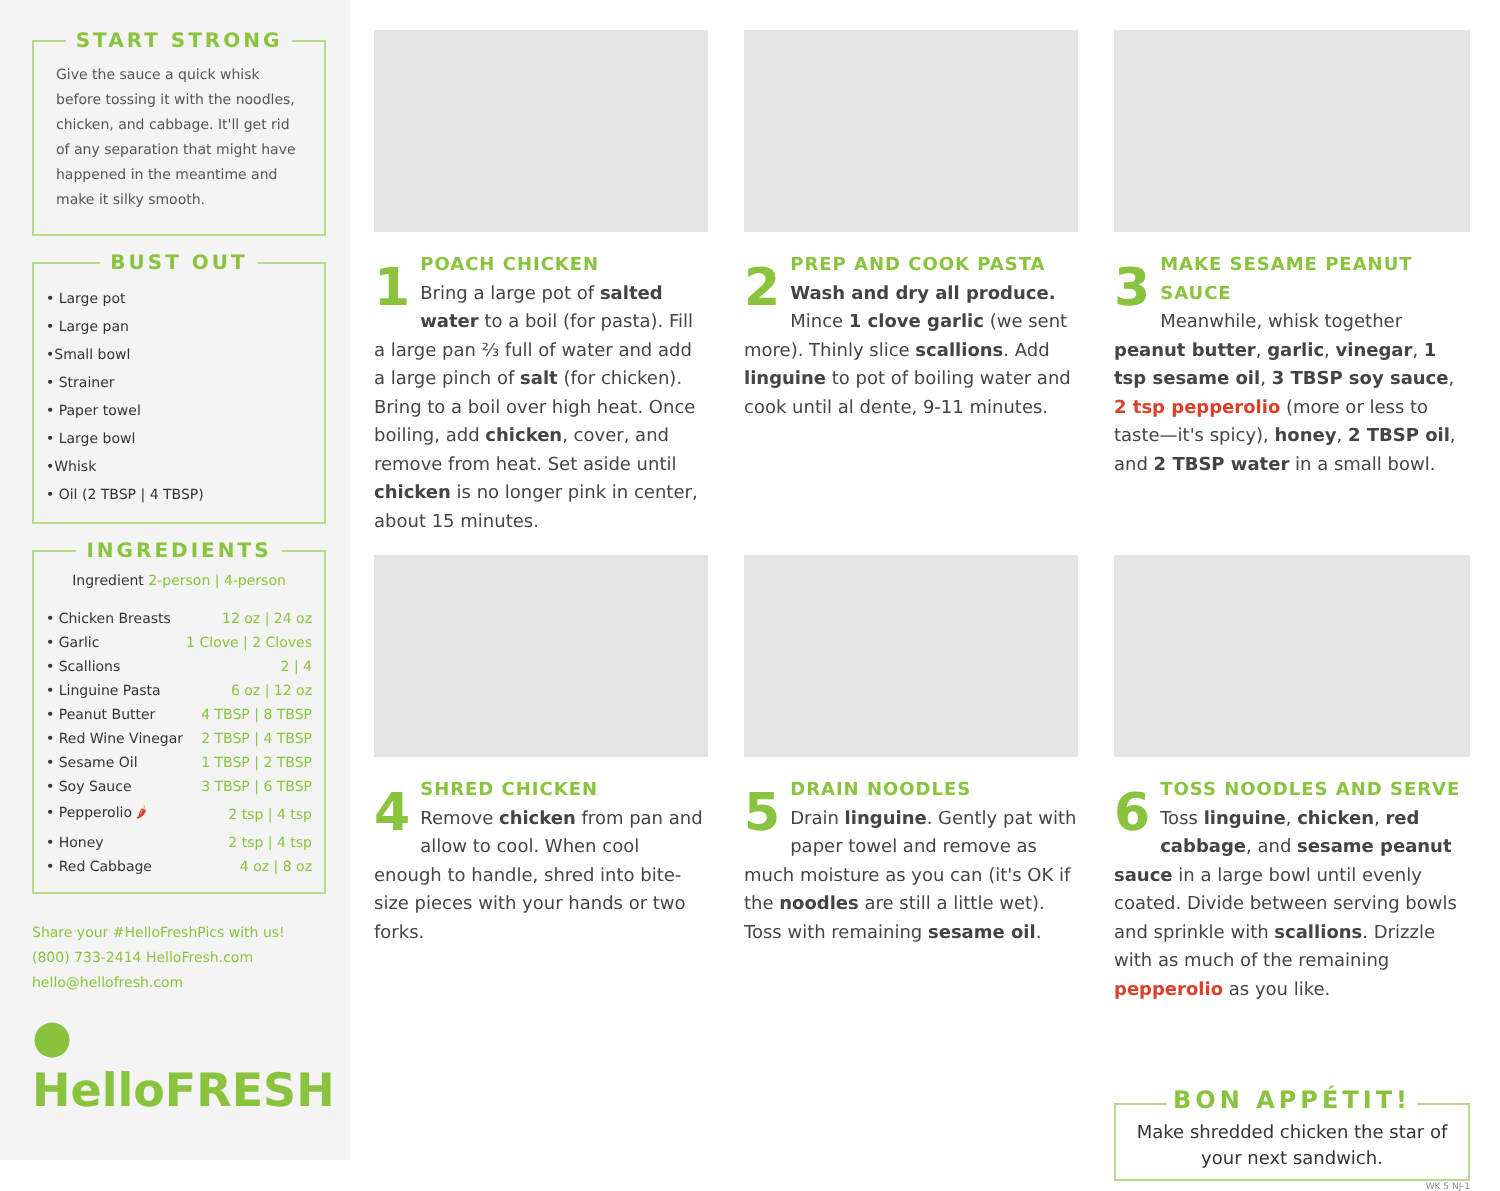START STRONG
Give the sauce a quick whisk before tossing it with the noodles, chicken, and cabbage. It'll get rid of any separation that might have happened in the meantime and make it silky smooth.
BUST OUT
• Large pot
• Large pan
•Small bowl
• Strainer
• Paper towel
• Large bowl
•Whisk
• Oil (2 TBSP | 4 TBSP)
INGREDIENTS
Ingredient 2-person | 4-person
| • Chicken Breasts | 12 oz / 24 oz |
| • Garlic | 1 Clove / 2 Cloves |
| • Scallions | 2 / 4 |
| • Linguine Pasta | 6 oz / 12 oz |
| • Peanut Butter | 4 TBSP / 8 TBSP |
| • Red Wine Vinegar | 2 TBSP / 4 TBSP |
| • Sesame Oil | 1 TBSP / 2 TBSP |
| • Soy Sauce | 3 TBSP / 6 TBSP |
| • Pepperolio 🌶 | 2 tsp / 4 tsp |
| • Honey | 2 tsp / 4 tsp |
| • Red Cabbage | 4 oz / 8 oz |
Share your #HelloFreshPics with us!
(800) 733-2414 HelloFresh.com
hello@hellofresh.com
● HelloFRESH
1
POACH CHICKEN
Bring a large pot of salted water to a boil (for pasta). Fill a large pan ⅔ full of water and add a large pinch of salt (for chicken). Bring to a boil over high heat. Once boiling, add chicken, cover, and remove from heat. Set aside until chicken is no longer pink in center, about 15 minutes.
2
PREP AND COOK PASTA
Wash and dry all produce. Mince 1 clove garlic (we sent more). Thinly slice scallions. Add linguine to pot of boiling water and cook until al dente, 9-11 minutes.
3
MAKE SESAME PEANUT SAUCE
Meanwhile, whisk together peanut butter, garlic, vinegar, 1 tsp sesame oil, 3 TBSP soy sauce, 2 tsp pepperolio (more or less to taste—it's spicy), honey, 2 TBSP oil, and 2 TBSP water in a small bowl.
4
SHRED CHICKEN
Remove chicken from pan and allow to cool. When cool enough to handle, shred into bite-size pieces with your hands or two forks.
5
DRAIN NOODLES
Drain linguine. Gently pat with paper towel and remove as much moisture as you can (it's OK if the noodles are still a little wet). Toss with remaining sesame oil.
6
TOSS NOODLES AND SERVE
Toss linguine, chicken, red cabbage, and sesame peanut sauce in a large bowl until evenly coated. Divide between serving bowls and sprinkle with scallions. Drizzle with as much of the remaining pepperolio as you like.
BON APPÉTIT!
Make shredded chicken the star of your next sandwich.
WK 5 NJ-1